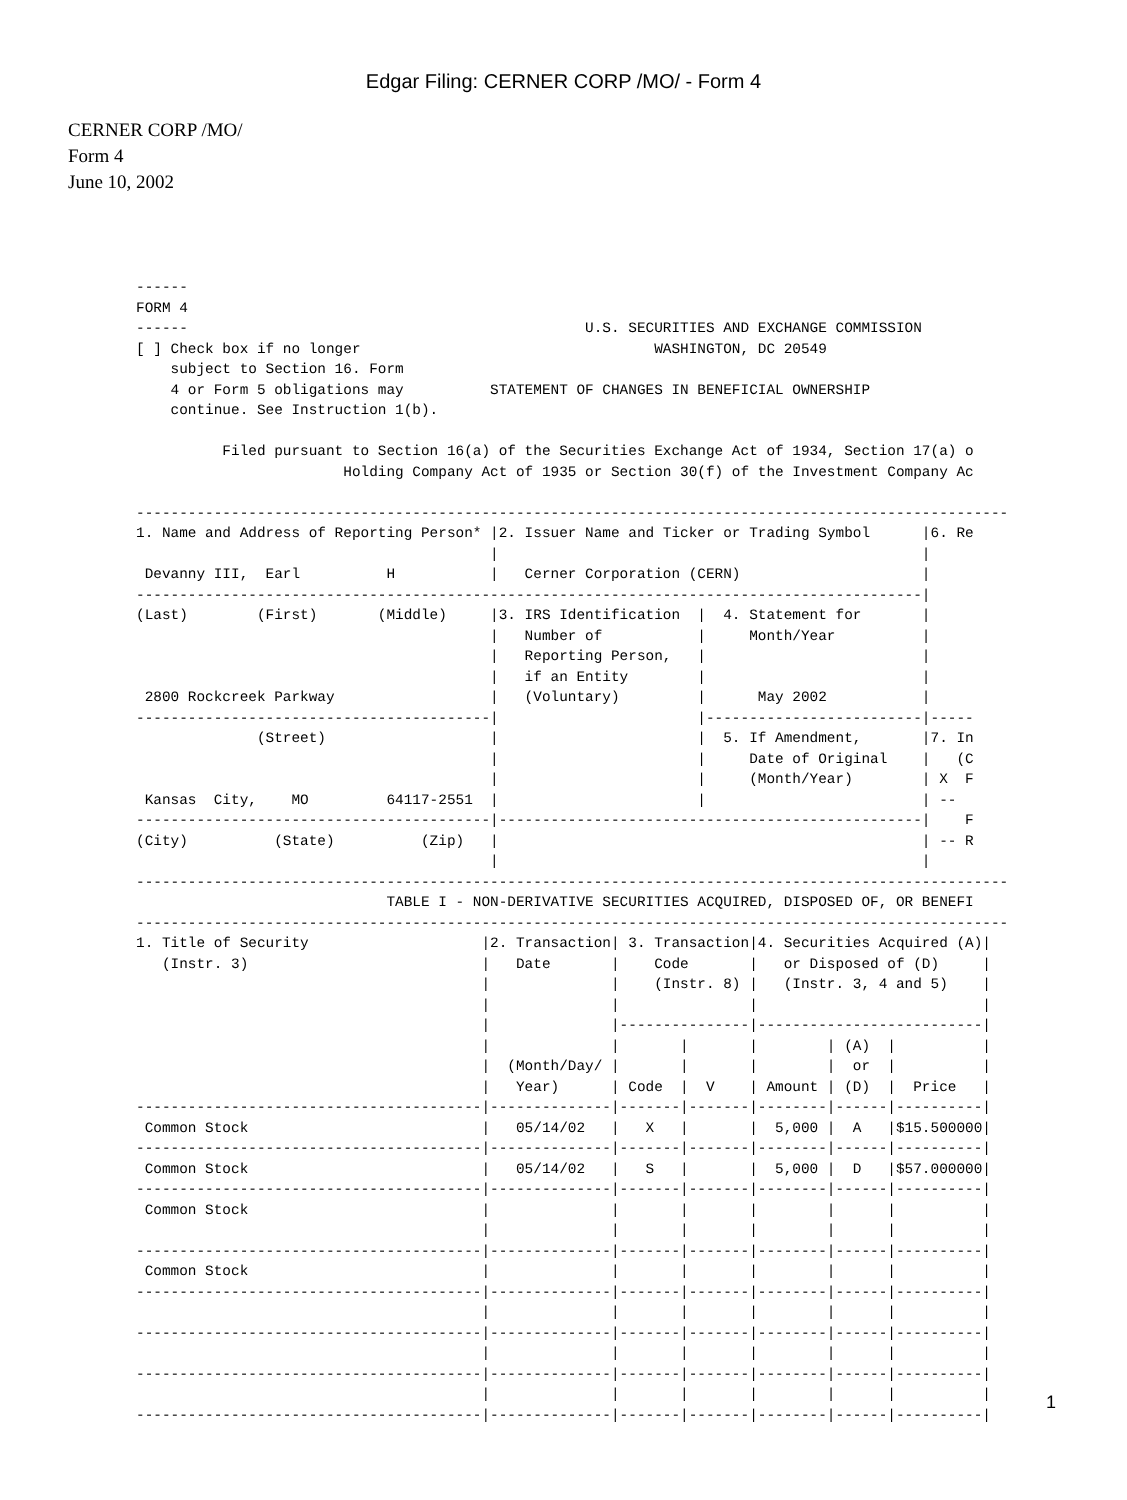Edgar Filing: CERNER CORP /MO/ - Form 4
CERNER CORP /MO/
Form 4
June 10, 2002
------
FORM 4
------                                              U.S. SECURITIES AND EXCHANGE COMMISSION
[ ] Check box if no longer                                  WASHINGTON, DC 20549
    subject to Section 16. Form
    4 or Form 5 obligations may          STATEMENT OF CHANGES IN BENEFICIAL OWNERSHIP
    continue. See Instruction 1(b).

          Filed pursuant to Section 16(a) of the Securities Exchange Act of 1934, Section 17(a) o
                        Holding Company Act of 1935 or Section 30(f) of the Investment Company Ac

-----------------------------------------------------------------------------------------------------
1. Name and Address of Reporting Person* |2. Issuer Name and Ticker or Trading Symbol      |6. Re
                                         |                                                 |
 Devanny III,  Earl          H           |   Cerner Corporation (CERN)                     |
-------------------------------------------------------------------------------------------|
(Last)        (First)       (Middle)     |3. IRS Identification  |  4. Statement for       |
                                         |   Number of           |     Month/Year          |
                                         |   Reporting Person,   |                         |
                                         |   if an Entity        |                         |
 2800 Rockcreek Parkway                  |   (Voluntary)         |      May 2002           |
-----------------------------------------|                       |-------------------------|-----
              (Street)                   |                       |  5. If Amendment,       |7. In
                                         |                       |     Date of Original    |   (C
                                         |                       |     (Month/Year)        | X  F
 Kansas  City,    MO         64117-2551  |                       |                         | --
-----------------------------------------|-------------------------------------------------|    F
(City)          (State)          (Zip)   |                                                 | -- R
                                         |                                                 |
-----------------------------------------------------------------------------------------------------
                             TABLE I - NON-DERIVATIVE SECURITIES ACQUIRED, DISPOSED OF, OR BENEFI
-----------------------------------------------------------------------------------------------------
1. Title of Security                    |2. Transaction| 3. Transaction|4. Securities Acquired (A)|
   (Instr. 3)                           |   Date       |    Code       |   or Disposed of (D)     |
                                        |              |    (Instr. 8) |   (Instr. 3, 4 and 5)    |
                                        |              |               |                          |
                                        |              |---------------|--------------------------|
                                        |              |       |       |        | (A)  |          |
                                        |  (Month/Day/ |       |       |        |  or  |          |
                                        |   Year)      | Code  |  V    | Amount | (D)  |  Price   |
----------------------------------------|--------------|-------|-------|--------|------|----------|
 Common Stock                           |   05/14/02   |   X   |       |  5,000 |  A   |$15.500000|
----------------------------------------|--------------|-------|-------|--------|------|----------|
 Common Stock                           |   05/14/02   |   S   |       |  5,000 |  D   |$57.000000|
----------------------------------------|--------------|-------|-------|--------|------|----------|
 Common Stock                           |              |       |       |        |      |          |
                                        |              |       |       |        |      |          |
----------------------------------------|--------------|-------|-------|--------|------|----------|
 Common Stock                           |              |       |       |        |      |          |
----------------------------------------|--------------|-------|-------|--------|------|----------|
                                        |              |       |       |        |      |          |
----------------------------------------|--------------|-------|-------|--------|------|----------|
                                        |              |       |       |        |      |          |
----------------------------------------|--------------|-------|-------|--------|------|----------|
                                        |              |       |       |        |      |          |
----------------------------------------|--------------|-------|-------|--------|------|----------|
1